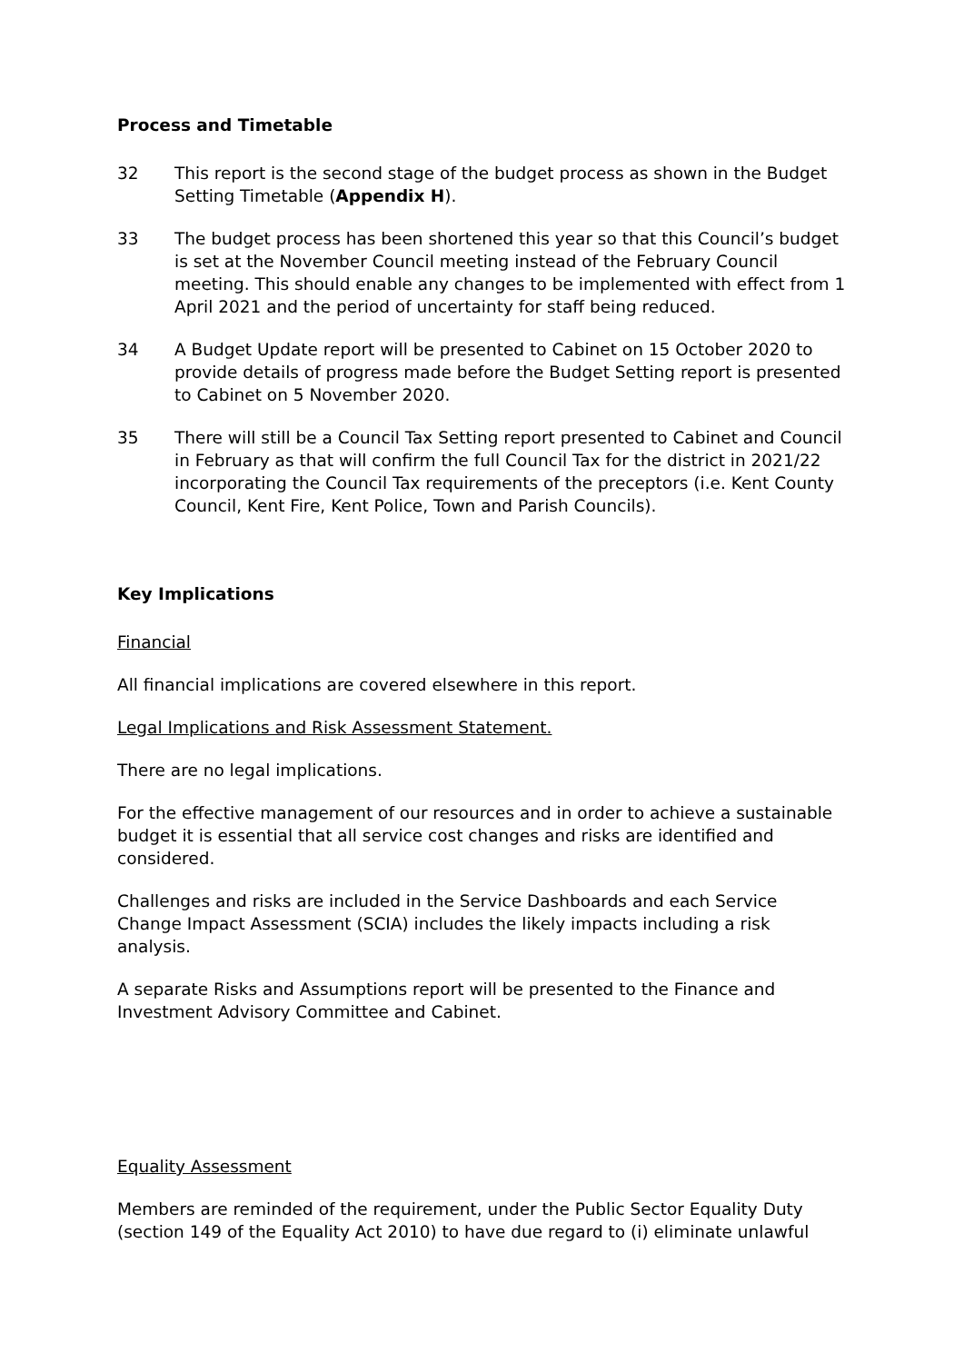Process and Timetable
32 This report is the second stage of the budget process as shown in the Budget Setting Timetable (Appendix H).
33 The budget process has been shortened this year so that this Council’s budget is set at the November Council meeting instead of the February Council meeting. This should enable any changes to be implemented with effect from 1 April 2021 and the period of uncertainty for staff being reduced.
34 A Budget Update report will be presented to Cabinet on 15 October 2020 to provide details of progress made before the Budget Setting report is presented to Cabinet on 5 November 2020.
35 There will still be a Council Tax Setting report presented to Cabinet and Council in February as that will confirm the full Council Tax for the district in 2021/22 incorporating the Council Tax requirements of the preceptors (i.e. Kent County Council, Kent Fire, Kent Police, Town and Parish Councils).
Key Implications
Financial
All financial implications are covered elsewhere in this report.
Legal Implications and Risk Assessment Statement.
There are no legal implications.
For the effective management of our resources and in order to achieve a sustainable budget it is essential that all service cost changes and risks are identified and considered.
Challenges and risks are included in the Service Dashboards and each Service Change Impact Assessment (SCIA) includes the likely impacts including a risk analysis.
A separate Risks and Assumptions report will be presented to the Finance and Investment Advisory Committee and Cabinet.
Equality Assessment
Members are reminded of the requirement, under the Public Sector Equality Duty (section 149 of the Equality Act 2010) to have due regard to (i) eliminate unlawful